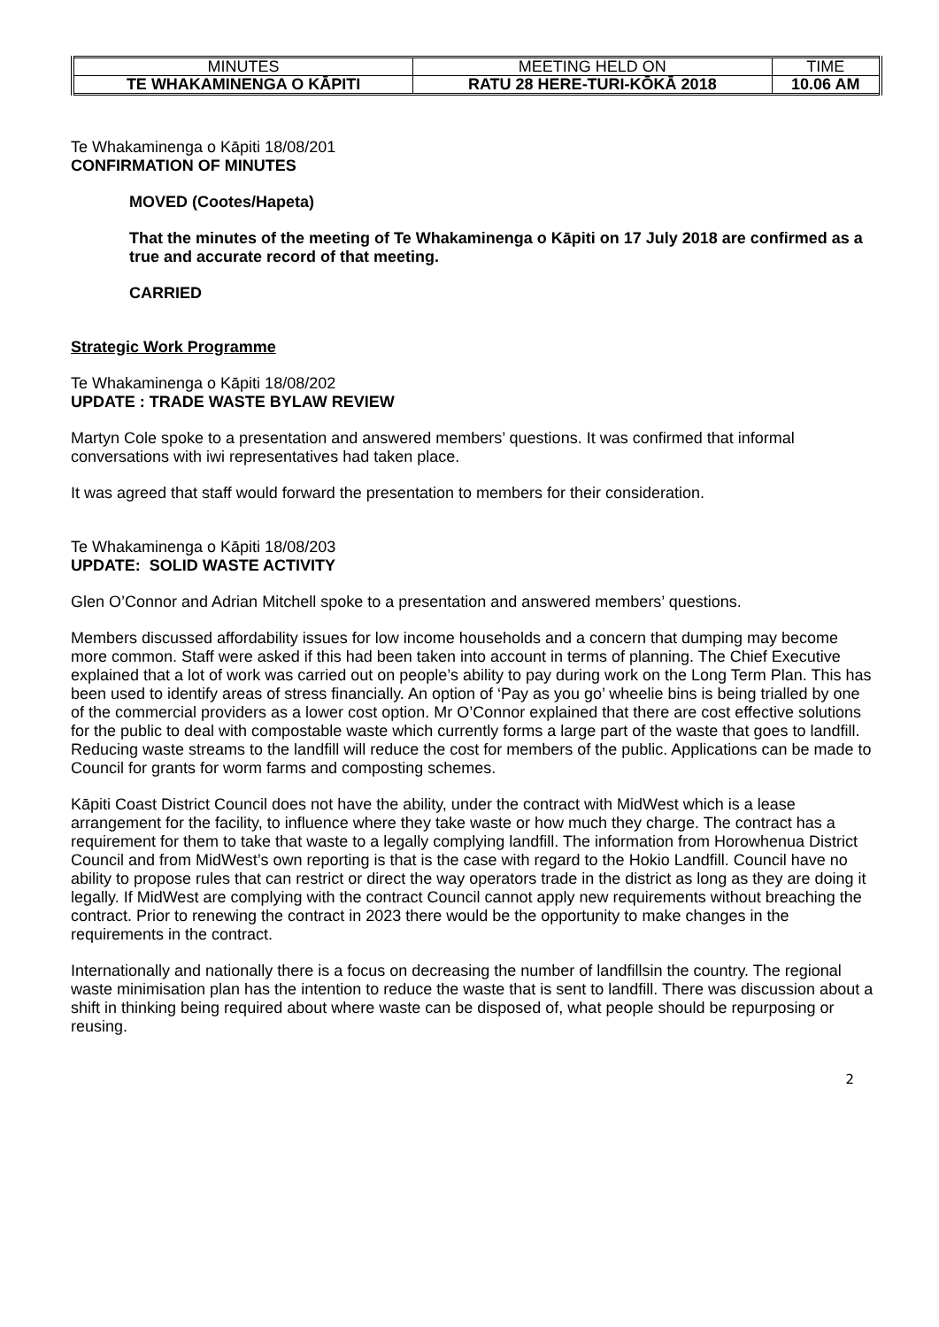| MINUTES | MEETING HELD ON | TIME |
| TE WHAKAMINENGA O KĀPITI | RATU 28 HERE-TURI-KŌKĀ 2018 | 10.06 AM |
Te Whakaminenga o Kāpiti 18/08/201
CONFIRMATION OF MINUTES
MOVED (Cootes/Hapeta)
That the minutes of the meeting of Te Whakaminenga o Kāpiti on 17 July 2018 are confirmed as a true and accurate record of that meeting.
CARRIED
Strategic Work Programme
Te Whakaminenga o Kāpiti 18/08/202
UPDATE : TRADE WASTE BYLAW REVIEW
Martyn Cole spoke to a presentation and answered members’ questions. It was confirmed that informal conversations with iwi representatives had taken place.
It was agreed that staff would forward the presentation to members for their consideration.
Te Whakaminenga o Kāpiti 18/08/203
UPDATE: SOLID WASTE ACTIVITY
Glen O’Connor and Adrian Mitchell spoke to a presentation and answered members’ questions.
Members discussed affordability issues for low income households and a concern that dumping may become more common. Staff were asked if this had been taken into account in terms of planning. The Chief Executive explained that a lot of work was carried out on people’s ability to pay during work on the Long Term Plan. This has been used to identify areas of stress financially. An option of ‘Pay as you go’ wheelie bins is being trialled by one of the commercial providers as a lower cost option. Mr O’Connor explained that there are cost effective solutions for the public to deal with compostable waste which currently forms a large part of the waste that goes to landfill. Reducing waste streams to the landfill will reduce the cost for members of the public. Applications can be made to Council for grants for worm farms and composting schemes.
Kāpiti Coast District Council does not have the ability, under the contract with MidWest which is a lease arrangement for the facility, to influence where they take waste or how much they charge. The contract has a requirement for them to take that waste to a legally complying landfill. The information from Horowhenua District Council and from MidWest’s own reporting is that is the case with regard to the Hokio Landfill. Council have no ability to propose rules that can restrict or direct the way operators trade in the district as long as they are doing it legally. If MidWest are complying with the contract Council cannot apply new requirements without breaching the contract. Prior to renewing the contract in 2023 there would be the opportunity to make changes in the requirements in the contract.
Internationally and nationally there is a focus on decreasing the number of landfillsin the country. The regional waste minimisation plan has the intention to reduce the waste that is sent to landfill. There was discussion about a shift in thinking being required about where waste can be disposed of, what people should be repurposing or reusing.
2